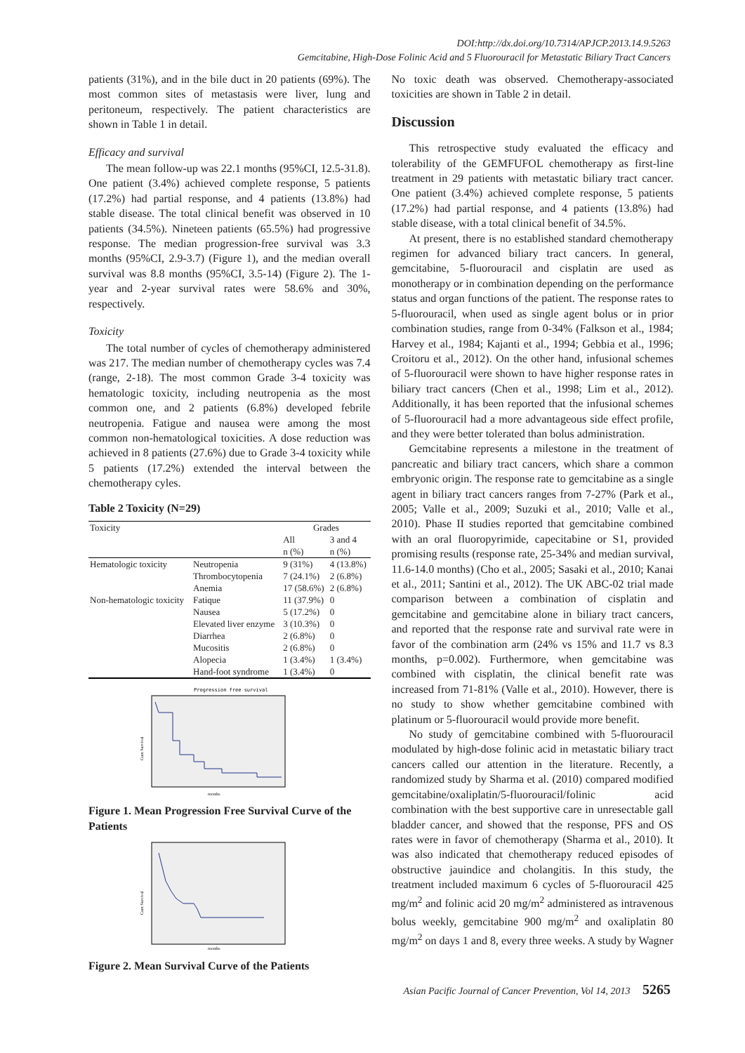DOI:http://dx.doi.org/10.7314/APJCP.2013.14.9.5263
Gemcitabine, High-Dose Folinic Acid and 5 Fluorouracil for Metastatic Biliary Tract Cancers
patients (31%), and in the bile duct in 20 patients (69%). The most common sites of metastasis were liver, lung and peritoneum, respectively. The patient characteristics are shown in Table 1 in detail.
Efficacy and survival
The mean follow-up was 22.1 months (95%CI, 12.5-31.8). One patient (3.4%) achieved complete response, 5 patients (17.2%) had partial response, and 4 patients (13.8%) had stable disease. The total clinical benefit was observed in 10 patients (34.5%). Nineteen patients (65.5%) had progressive response. The median progression-free survival was 3.3 months (95%CI, 2.9-3.7) (Figure 1), and the median overall survival was 8.8 months (95%CI, 3.5-14) (Figure 2). The 1-year and 2-year survival rates were 58.6% and 30%, respectively.
Toxicity
The total number of cycles of chemotherapy administered was 217. The median number of chemotherapy cycles was 7.4 (range, 2-18). The most common Grade 3-4 toxicity was hematologic toxicity, including neutropenia as the most common one, and 2 patients (6.8%) developed febrile neutropenia. Fatigue and nausea were among the most common non-hematological toxicities. A dose reduction was achieved in 8 patients (27.6%) due to Grade 3-4 toxicity while 5 patients (17.2%) extended the interval between the chemotherapy cyles.
Table 2 Toxicity (N=29)
| Toxicity | | Grades | |
| --- | --- | --- | --- |
| | | All | 3 and 4 |
| | | n (%) | n (%) |
| Hematologic toxicity | Neutropenia | 9 (31%) | 4 (13.8%) |
| | Thrombocytopenia | 7 (24.1%) | 2 (6.8%) |
| | Anemia | 17 (58.6%) | 2 (6.8%) |
| Non-hematologic toxicity | Fatique | 11 (37.9%) | 0 |
| | Nausea | 5 (17.2%) | 0 |
| | Elevated liver enzyme | 3 (10.3%) | 0 |
| | Diarrhea | 2 (6.8%) | 0 |
| | Mucositis | 2 (6.8%) | 0 |
| | Alopecia | 1 (3.4%) | 1 (3.4%) |
| | Hand-foot syndrome | 1 (3.4%) | 0 |
Progression free survival
Cum Survival
months
Figure 1. Mean Progression Free Survival Curve of the Patients
Cum Survival
months
Figure 2. Mean Survival Curve of the Patients
No toxic death was observed. Chemotherapy-associated toxicities are shown in Table 2 in detail.
Discussion
This retrospective study evaluated the efficacy and tolerability of the GEMFUFOL chemotherapy as first-line treatment in 29 patients with metastatic biliary tract cancer. One patient (3.4%) achieved complete response, 5 patients (17.2%) had partial response, and 4 patients (13.8%) had stable disease, with a total clinical benefit of 34.5%.
At present, there is no established standard chemotherapy regimen for advanced biliary tract cancers. In general, gemcitabine, 5-fluorouracil and cisplatin are used as monotherapy or in combination depending on the performance status and organ functions of the patient. The response rates to 5-fluorouracil, when used as single agent bolus or in prior combination studies, range from 0-34% (Falkson et al., 1984; Harvey et al., 1984; Kajanti et al., 1994; Gebbia et al., 1996; Croitoru et al., 2012). On the other hand, infusional schemes of 5-fluorouracil were shown to have higher response rates in biliary tract cancers (Chen et al., 1998; Lim et al., 2012). Additionally, it has been reported that the infusional schemes of 5-fluorouracil had a more advantageous side effect profile, and they were better tolerated than bolus administration.
Gemcitabine represents a milestone in the treatment of pancreatic and biliary tract cancers, which share a common embryonic origin. The response rate to gemcitabine as a single agent in biliary tract cancers ranges from 7-27% (Park et al., 2005; Valle et al., 2009; Suzuki et al., 2010; Valle et al., 2010). Phase II studies reported that gemcitabine combined with an oral fluoropyrimide, capecitabine or S1, provided promising results (response rate, 25-34% and median survival, 11.6-14.0 months) (Cho et al., 2005; Sasaki et al., 2010; Kanai et al., 2011; Santini et al., 2012). The UK ABC-02 trial made comparison between a combination of cisplatin and gemcitabine and gemcitabine alone in biliary tract cancers, and reported that the response rate and survival rate were in favor of the combination arm (24% vs 15% and 11.7 vs 8.3 months, p=0.002). Furthermore, when gemcitabine was combined with cisplatin, the clinical benefit rate was increased from 71-81% (Valle et al., 2010). However, there is no study to show whether gemcitabine combined with platinum or 5-fluorouracil would provide more benefit.
No study of gemcitabine combined with 5-fluorouracil modulated by high-dose folinic acid in metastatic biliary tract cancers called our attention in the literature. Recently, a randomized study by Sharma et al. (2010) compared modified gemcitabine/oxaliplatin/5-fluorouracil/folinic acid combination with the best supportive care in unresectable gall bladder cancer, and showed that the response, PFS and OS rates were in favor of chemotherapy (Sharma et al., 2010). It was also indicated that chemotherapy reduced episodes of obstructive jauindice and cholangitis. In this study, the treatment included maximum 6 cycles of 5-fluorouracil 425 mg/m<sup>2</sup> and folinic acid 20 mg/m<sup>2</sup> administered as intravenous bolus weekly, gemcitabine 900 mg/m<sup>2</sup> and oxaliplatin 80 mg/m<sup>2</sup> on days 1 and 8, every three weeks. A study by Wagner
Asian Pacific Journal of Cancer Prevention, Vol 14, 2013 5265